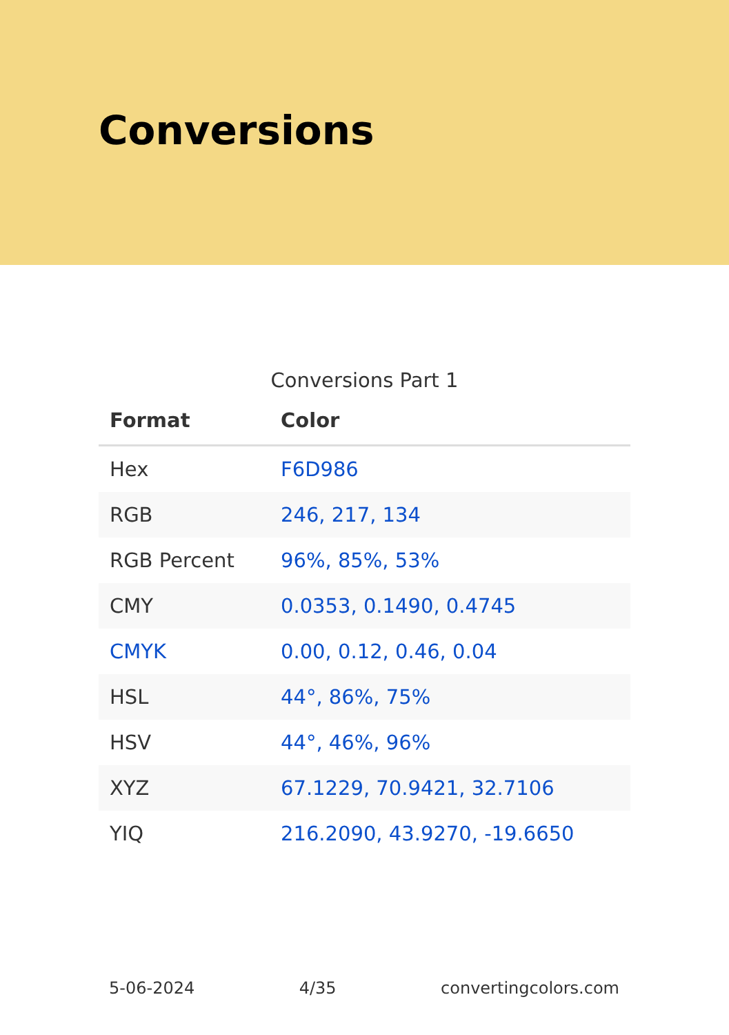Conversions
Conversions Part 1
| Format | Color |
| --- | --- |
| Hex | F6D986 |
| RGB | 246, 217, 134 |
| RGB Percent | 96%, 85%, 53% |
| CMY | 0.0353, 0.1490, 0.4745 |
| CMYK | 0.00, 0.12, 0.46, 0.04 |
| HSL | 44°, 86%, 75% |
| HSV | 44°, 46%, 96% |
| XYZ | 67.1229, 70.9421, 32.7106 |
| YIQ | 216.2090, 43.9270, -19.6650 |
5-06-2024 4/35 convertingcolors.com